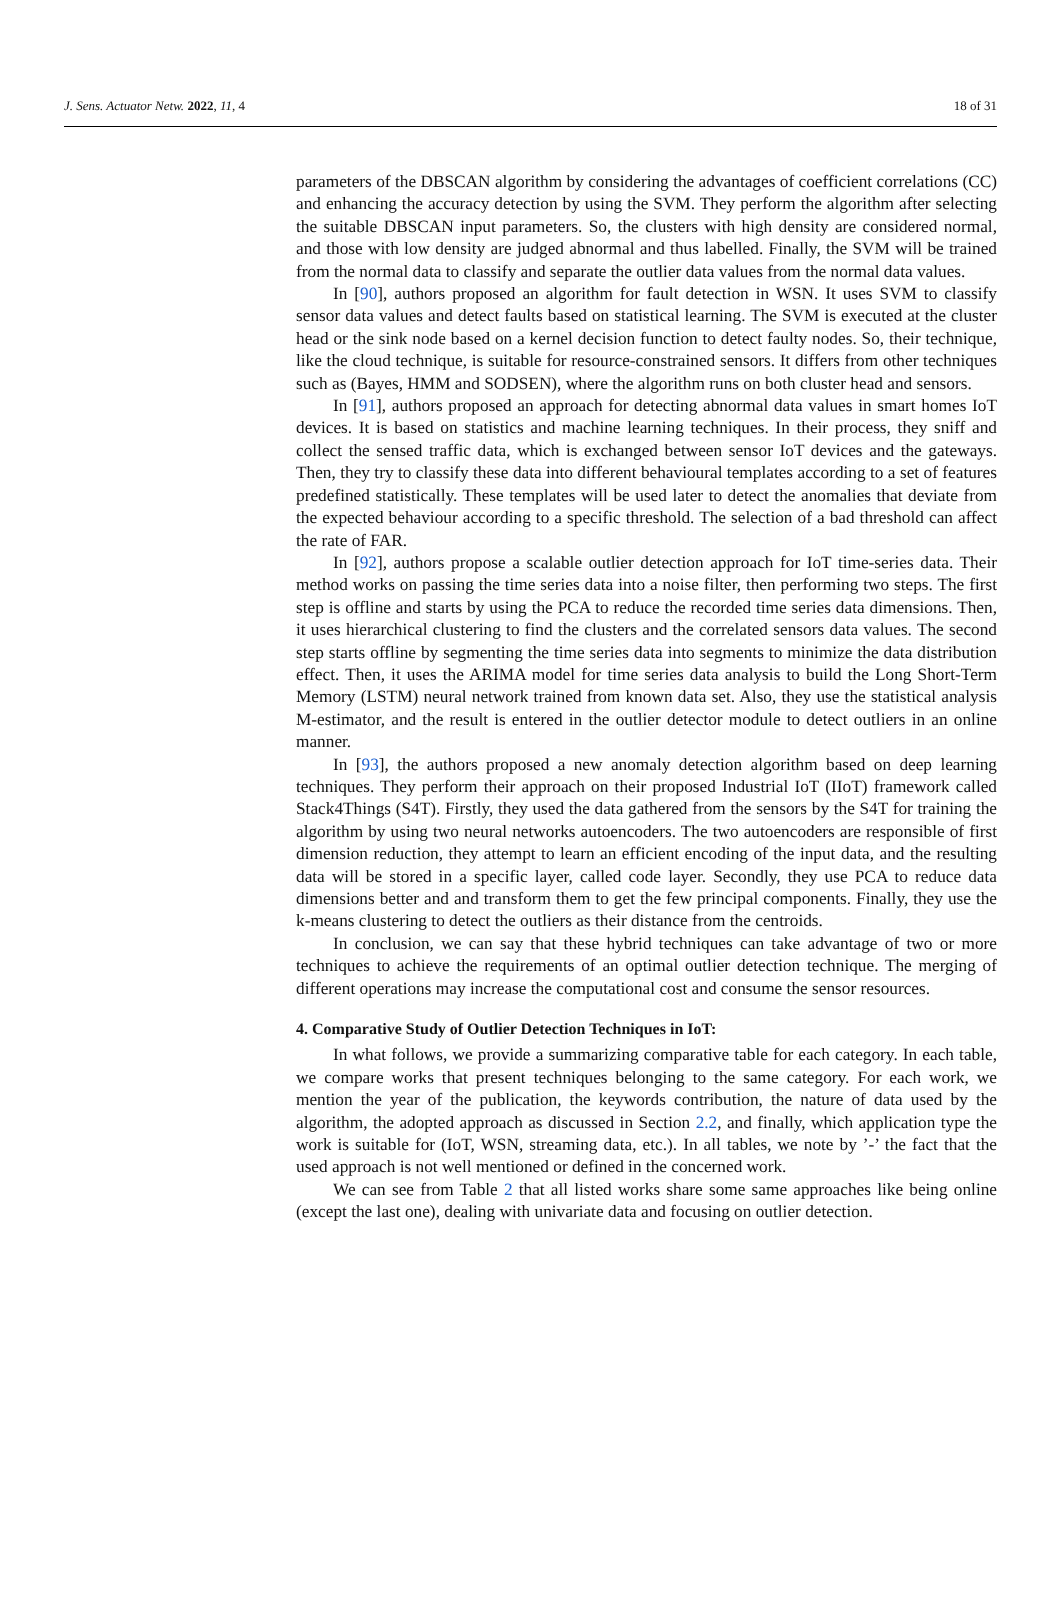J. Sens. Actuator Netw. 2022, 11, 4 18 of 31
parameters of the DBSCAN algorithm by considering the advantages of coefficient correlations (CC) and enhancing the accuracy detection by using the SVM. They perform the algorithm after selecting the suitable DBSCAN input parameters. So, the clusters with high density are considered normal, and those with low density are judged abnormal and thus labelled. Finally, the SVM will be trained from the normal data to classify and separate the outlier data values from the normal data values.
In [90], authors proposed an algorithm for fault detection in WSN. It uses SVM to classify sensor data values and detect faults based on statistical learning. The SVM is executed at the cluster head or the sink node based on a kernel decision function to detect faulty nodes. So, their technique, like the cloud technique, is suitable for resource-constrained sensors. It differs from other techniques such as (Bayes, HMM and SODSEN), where the algorithm runs on both cluster head and sensors.
In [91], authors proposed an approach for detecting abnormal data values in smart homes IoT devices. It is based on statistics and machine learning techniques. In their process, they sniff and collect the sensed traffic data, which is exchanged between sensor IoT devices and the gateways. Then, they try to classify these data into different behavioural templates according to a set of features predefined statistically. These templates will be used later to detect the anomalies that deviate from the expected behaviour according to a specific threshold. The selection of a bad threshold can affect the rate of FAR.
In [92], authors propose a scalable outlier detection approach for IoT time-series data. Their method works on passing the time series data into a noise filter, then performing two steps. The first step is offline and starts by using the PCA to reduce the recorded time series data dimensions. Then, it uses hierarchical clustering to find the clusters and the correlated sensors data values. The second step starts offline by segmenting the time series data into segments to minimize the data distribution effect. Then, it uses the ARIMA model for time series data analysis to build the Long Short-Term Memory (LSTM) neural network trained from known data set. Also, they use the statistical analysis M-estimator, and the result is entered in the outlier detector module to detect outliers in an online manner.
In [93], the authors proposed a new anomaly detection algorithm based on deep learning techniques. They perform their approach on their proposed Industrial IoT (IIoT) framework called Stack4Things (S4T). Firstly, they used the data gathered from the sensors by the S4T for training the algorithm by using two neural networks autoencoders. The two autoencoders are responsible of first dimension reduction, they attempt to learn an efficient encoding of the input data, and the resulting data will be stored in a specific layer, called code layer. Secondly, they use PCA to reduce data dimensions better and and transform them to get the few principal components. Finally, they use the k-means clustering to detect the outliers as their distance from the centroids.
In conclusion, we can say that these hybrid techniques can take advantage of two or more techniques to achieve the requirements of an optimal outlier detection technique. The merging of different operations may increase the computational cost and consume the sensor resources.
4. Comparative Study of Outlier Detection Techniques in IoT:
In what follows, we provide a summarizing comparative table for each category. In each table, we compare works that present techniques belonging to the same category. For each work, we mention the year of the publication, the keywords contribution, the nature of data used by the algorithm, the adopted approach as discussed in Section 2.2, and finally, which application type the work is suitable for (IoT, WSN, streaming data, etc.). In all tables, we note by ’-’ the fact that the used approach is not well mentioned or defined in the concerned work.
We can see from Table 2 that all listed works share some same approaches like being online (except the last one), dealing with univariate data and focusing on outlier detection.